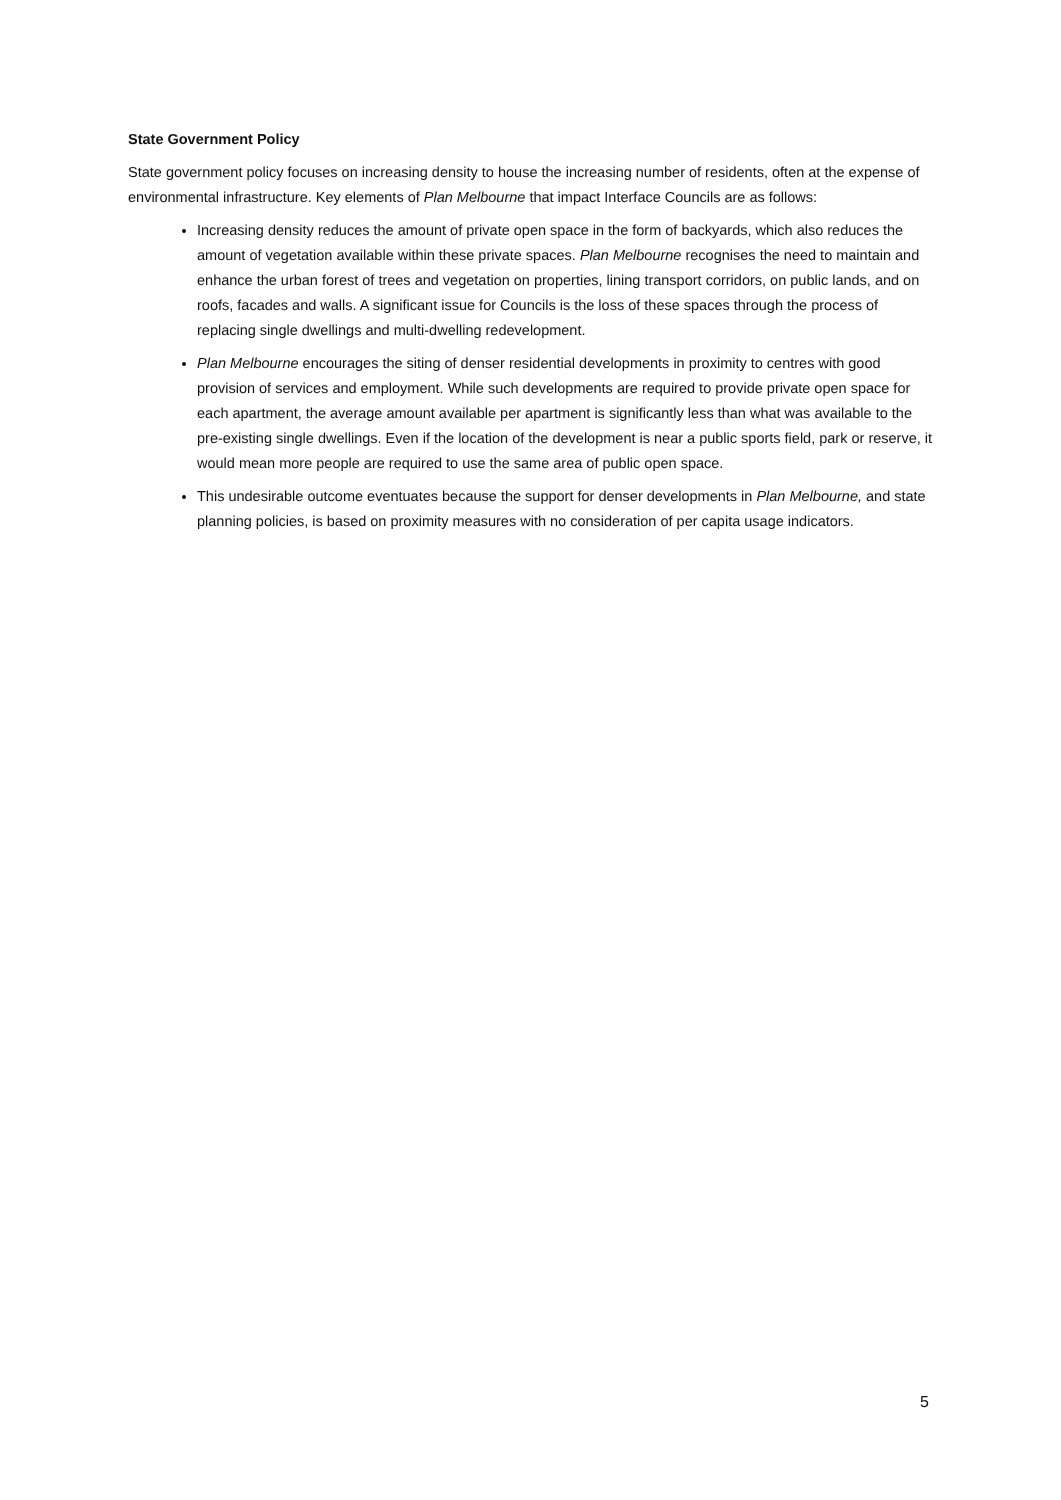State Government Policy
State government policy focuses on increasing density to house the increasing number of residents, often at the expense of environmental infrastructure. Key elements of Plan Melbourne that impact Interface Councils are as follows:
Increasing density reduces the amount of private open space in the form of backyards, which also reduces the amount of vegetation available within these private spaces. Plan Melbourne recognises the need to maintain and enhance the urban forest of trees and vegetation on properties, lining transport corridors, on public lands, and on roofs, facades and walls. A significant issue for Councils is the loss of these spaces through the process of replacing single dwellings and multi-dwelling redevelopment.
Plan Melbourne encourages the siting of denser residential developments in proximity to centres with good provision of services and employment. While such developments are required to provide private open space for each apartment, the average amount available per apartment is significantly less than what was available to the pre-existing single dwellings. Even if the location of the development is near a public sports field, park or reserve, it would mean more people are required to use the same area of public open space.
This undesirable outcome eventuates because the support for denser developments in Plan Melbourne, and state planning policies, is based on proximity measures with no consideration of per capita usage indicators.
5